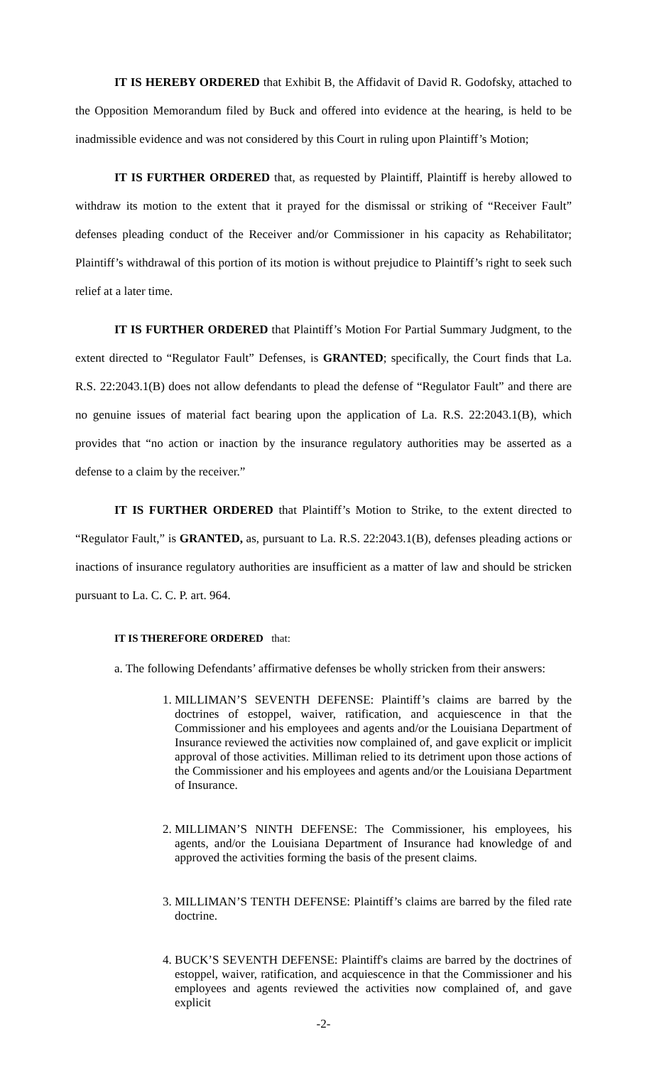IT IS HEREBY ORDERED that Exhibit B, the Affidavit of David R. Godofsky, attached to the Opposition Memorandum filed by Buck and offered into evidence at the hearing, is held to be inadmissible evidence and was not considered by this Court in ruling upon Plaintiff’s Motion;
IT IS FURTHER ORDERED that, as requested by Plaintiff, Plaintiff is hereby allowed to withdraw its motion to the extent that it prayed for the dismissal or striking of “Receiver Fault” defenses pleading conduct of the Receiver and/or Commissioner in his capacity as Rehabilitator; Plaintiff’s withdrawal of this portion of its motion is without prejudice to Plaintiff’s right to seek such relief at a later time.
IT IS FURTHER ORDERED that Plaintiff’s Motion For Partial Summary Judgment, to the extent directed to “Regulator Fault” Defenses, is GRANTED; specifically, the Court finds that La. R.S. 22:2043.1(B) does not allow defendants to plead the defense of “Regulator Fault” and there are no genuine issues of material fact bearing upon the application of La. R.S. 22:2043.1(B), which provides that “no action or inaction by the insurance regulatory authorities may be asserted as a defense to a claim by the receiver.”
IT IS FURTHER ORDERED that Plaintiff’s Motion to Strike, to the extent directed to “Regulator Fault,” is GRANTED, as, pursuant to La. R.S. 22:2043.1(B), defenses pleading actions or inactions of insurance regulatory authorities are insufficient as a matter of law and should be stricken pursuant to La. C. C. P. art. 964.
IT IS THEREFORE ORDERED that:
a. The following Defendants’ affirmative defenses be wholly stricken from their answers:
1. MILLIMAN’S SEVENTH DEFENSE: Plaintiff’s claims are barred by the doctrines of estoppel, waiver, ratification, and acquiescence in that the Commissioner and his employees and agents and/or the Louisiana Department of Insurance reviewed the activities now complained of, and gave explicit or implicit approval of those activities. Milliman relied to its detriment upon those actions of the Commissioner and his employees and agents and/or the Louisiana Department of Insurance.
2. MILLIMAN’S NINTH DEFENSE: The Commissioner, his employees, his agents, and/or the Louisiana Department of Insurance had knowledge of and approved the activities forming the basis of the present claims.
3. MILLIMAN’S TENTH DEFENSE: Plaintiff’s claims are barred by the filed rate doctrine.
4. BUCK’S SEVENTH DEFENSE: Plaintiff's claims are barred by the doctrines of estoppel, waiver, ratification, and acquiescence in that the Commissioner and his employees and agents reviewed the activities now complained of, and gave explicit
-2-